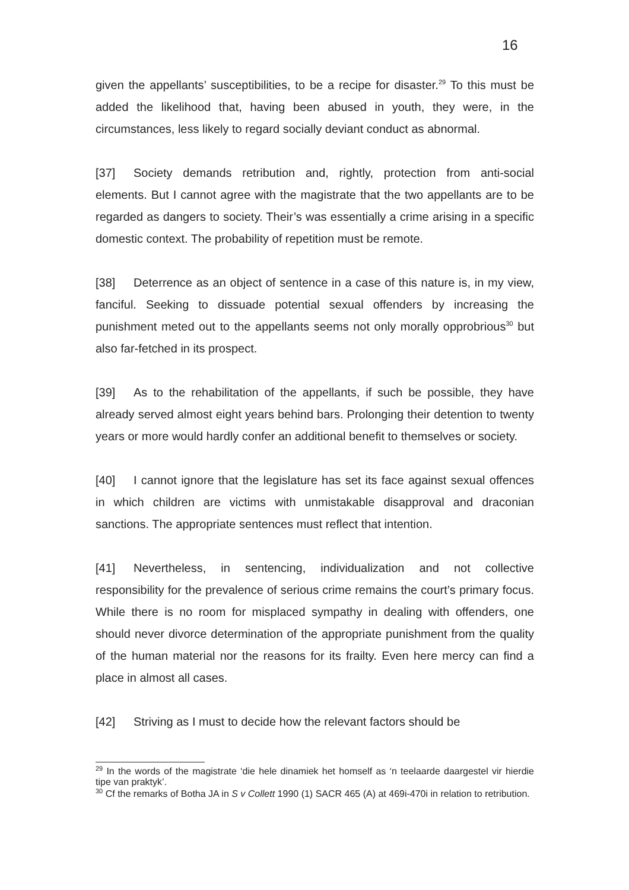16
given the appellants’ susceptibilities, to be a recipe for disaster.<sup>29</sup> To this must be added the likelihood that, having been abused in youth, they were, in the circumstances, less likely to regard socially deviant conduct as abnormal.
[37] Society demands retribution and, rightly, protection from anti-social elements. But I cannot agree with the magistrate that the two appellants are to be regarded as dangers to society. Their’s was essentially a crime arising in a specific domestic context. The probability of repetition must be remote.
[38] Deterrence as an object of sentence in a case of this nature is, in my view, fanciful. Seeking to dissuade potential sexual offenders by increasing the punishment meted out to the appellants seems not only morally opprobrious<sup>30</sup> but also far-fetched in its prospect.
[39] As to the rehabilitation of the appellants, if such be possible, they have already served almost eight years behind bars. Prolonging their detention to twenty years or more would hardly confer an additional benefit to themselves or society.
[40] I cannot ignore that the legislature has set its face against sexual offences in which children are victims with unmistakable disapproval and draconian sanctions. The appropriate sentences must reflect that intention.
[41] Nevertheless, in sentencing, individualization and not collective responsibility for the prevalence of serious crime remains the court’s primary focus. While there is no room for misplaced sympathy in dealing with offenders, one should never divorce determination of the appropriate punishment from the quality of the human material nor the reasons for its frailty. Even here mercy can find a place in almost all cases.
[42] Striving as I must to decide how the relevant factors should be
<sup>29</sup> In the words of the magistrate ‘die hele dinamiek het homself as ‘n teelaarde daargestel vir hierdie tipe van praktyk’.
<sup>30</sup> Cf the remarks of Botha JA in S v Collett 1990 (1) SACR 465 (A) at 469i-470i in relation to retribution.